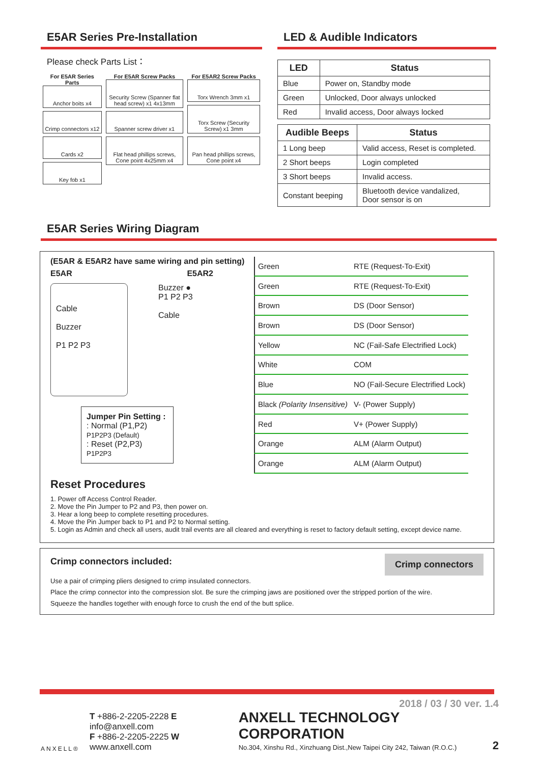E5AR Series Pre-Installation
Please check Parts List：
| For E5AR Series Parts Anchor boits x4 Crimp connectors x12 Cards x2 Key fob x1 | For E5AR Screw Packs Security Screw (Spanner flat head screw) x1 4x13mm Spanner screw driver x1 Flat head phillips screws, Cone point 4x25mm x4 | For E5AR2 Screw Packs Torx Wrench 3mm x1 Torx Screw (Security Screw) x1 3mm Pan head phillips screws, Cone point x4 |
LED & Audible Indicators
| LED | Status |
| --- | --- |
| Blue | Power on, Standby mode |
| Green | Unlocked, Door always unlocked |
| Red | Invalid access, Door always locked |
| Audible Beeps | Status |
| --- | --- |
| 1 Long beep | Valid access, Reset is completed. |
| 2 Short beeps | Login completed |
| 3 Short beeps | Invalid access. |
| Constant beeping | Bluetooth device vandalized, Door sensor is on |
E5AR Series Wiring Diagram
(E5AR & E5AR2 have same wiring and pin setting)
E5AR E5AR2
Cable
Buzzer
P1 P2 P3
Buzzer ●
P1 P2 P3
Cable
Jumper Pin Setting :
: Normal (P1,P2)
P1P2P3 (Default)
: Reset (P2,P3)
P1P2P3
| Green | RTE (Request-To-Exit) |
| Green | RTE (Request-To-Exit) |
| Brown | DS (Door Sensor) |
| Brown | DS (Door Sensor) |
| Yellow | NC (Fail-Safe Electrified Lock) |
| White | COM |
| Blue | NO (Fail-Secure Electrified Lock) |
| Black (Polarity Insensitive) | V- (Power Supply) |
| Red | V+ (Power Supply) |
| Orange | ALM (Alarm Output) |
| Orange | ALM (Alarm Output) |
Reset Procedures
1. Power off Access Control Reader.
2. Move the Pin Jumper to P2 and P3, then power on.
3. Hear a long beep to complete resetting procedures.
4. Move the Pin Jumper back to P1 and P2 to Normal setting.
5. Login as Admin and check all users, audit trail events are all cleared and everything is reset to factory default setting, except device name.
Crimp connectors included: Crimp connectors
Use a pair of crimping pliers designed to crimp insulated connectors.
Place the crimp connector into the compression slot. Be sure the crimping jaws are positioned over the stripped portion of the wire.
Squeeze the handles together with enough force to crush the end of the butt splice.
2018 / 03 / 30 ver. 1.4
ANXELL®
T +886-2-2205-2228 E info@anxell.com
F +886-2-2205-2225 W www.anxell.com
ANXELL TECHNOLOGY CORPORATION
No.304, Xinshu Rd., Xinzhuang Dist.,New Taipei City 242, Taiwan (R.O.C.)
2